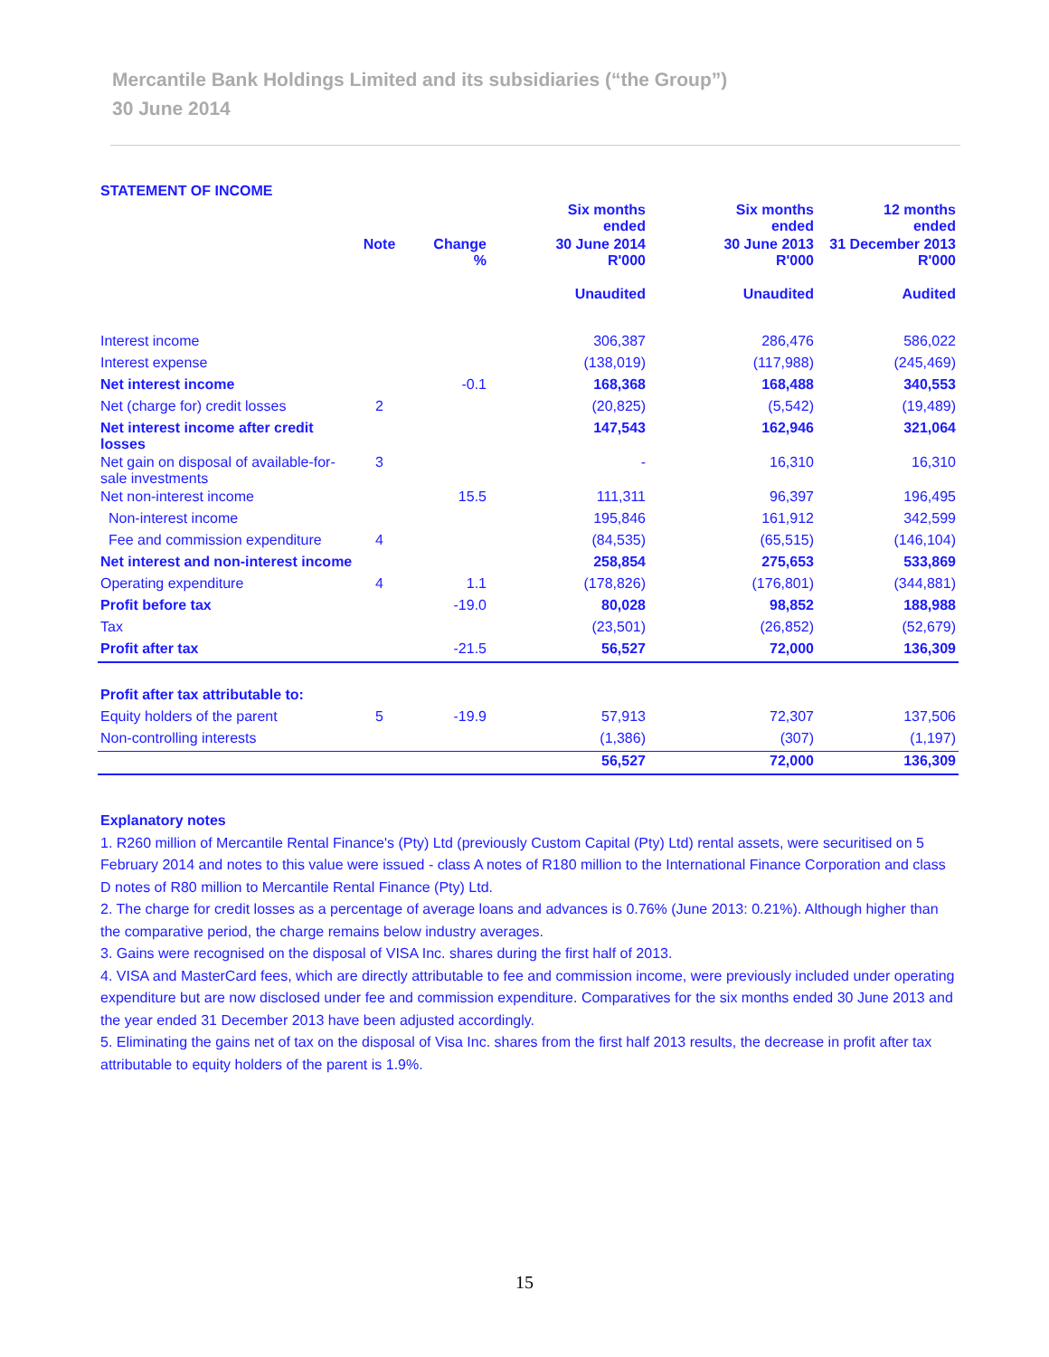Mercantile Bank Holdings Limited and its subsidiaries (“the Group”)
30 June 2014
STATEMENT OF INCOME
| | | | Six months ended | Six months ended | 12 months ended |
| --- | --- | --- | --- | --- | --- |
| | Note | Change % | 30 June 2014 R'000 | 30 June 2013 R'000 | 31 December 2013 R'000 |
| | | | Unaudited | Unaudited | Audited |
| Interest income | | | 306,387 | 286,476 | 586,022 |
| Interest expense | | | (138,019) | (117,988) | (245,469) |
| Net interest income | | -0.1 | 168,368 | 168,488 | 340,553 |
| Net (charge for) credit losses | 2 | | (20,825) | (5,542) | (19,489) |
| Net interest income after credit losses | | | 147,543 | 162,946 | 321,064 |
| Net gain on disposal of available-for-sale investments | 3 | | - | 16,310 | 16,310 |
| Net non-interest income | | 15.5 | 111,311 | 96,397 | 196,495 |
| Non-interest income | | | 195,846 | 161,912 | 342,599 |
| Fee and commission expenditure | 4 | | (84,535) | (65,515) | (146,104) |
| Net interest and non-interest income | | | 258,854 | 275,653 | 533,869 |
| Operating expenditure | 4 | 1.1 | (178,826) | (176,801) | (344,881) |
| Profit before tax | | -19.0 | 80,028 | 98,852 | 188,988 |
| Tax | | | (23,501) | (26,852) | (52,679) |
| Profit after tax | | -21.5 | 56,527 | 72,000 | 136,309 |
| Profit after tax attributable to: | | | | | |
| Equity holders of the parent | 5 | -19.9 | 57,913 | 72,307 | 137,506 |
| Non-controlling interests | | | (1,386) | (307) | (1,197) |
| | | | 56,527 | 72,000 | 136,309 |
Explanatory notes
1. R260 million of Mercantile Rental Finance's (Pty) Ltd (previously Custom Capital (Pty) Ltd) rental assets, were securitised on 5 February 2014 and notes to this value were issued - class A notes of R180 million to the International Finance Corporation and class D notes of R80 million to Mercantile Rental Finance (Pty) Ltd.
2. The charge for credit losses as a percentage of average loans and advances is 0.76% (June 2013: 0.21%). Although higher than the comparative period, the charge remains below industry averages.
3. Gains were recognised on the disposal of VISA Inc. shares during the first half of 2013.
4. VISA and MasterCard fees, which are directly attributable to fee and commission income, were previously included under operating expenditure but are now disclosed under fee and commission expenditure. Comparatives for the six months ended 30 June 2013 and the year ended 31 December 2013 have been adjusted accordingly.
5. Eliminating the gains net of tax on the disposal of Visa Inc. shares from the first half 2013 results, the decrease in profit after tax attributable to equity holders of the parent is 1.9%.
15